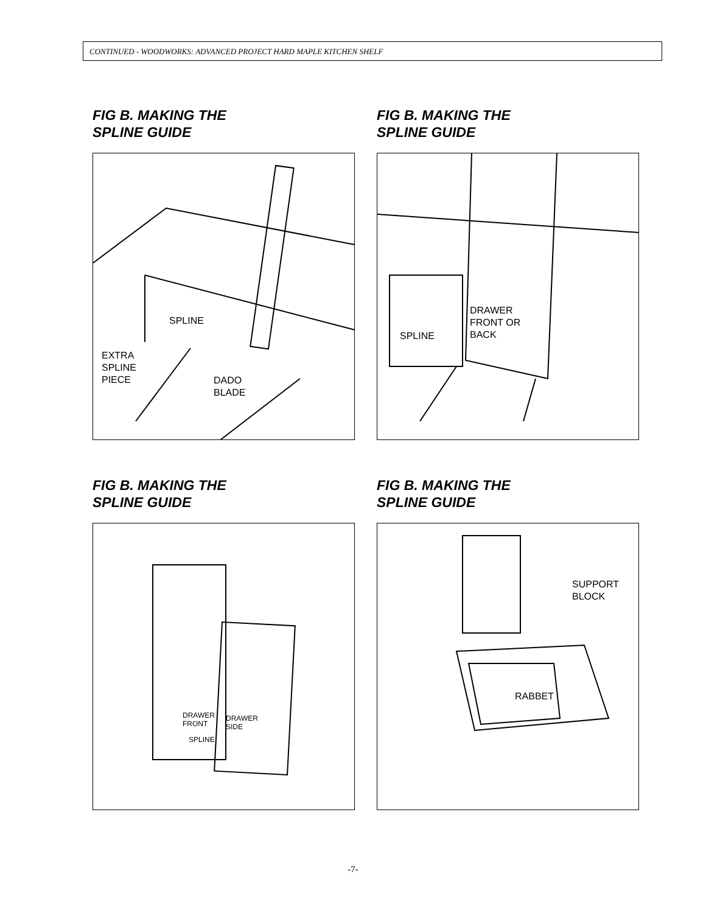CONTINUED - WOODWORKS: ADVANCED PROJECT HARD MAPLE KITCHEN SHELF
FIG B. MAKING THE
SPLINE GUIDE
SPLINE
EXTRA
SPLINE
PIECE
DADO
BLADE
FIG B. MAKING THE
SPLINE GUIDE
SPLINE
DRAWER
FRONT OR
BACK
FIG B. MAKING THE
SPLINE GUIDE
DRAWER
FRONT
DRAWER
SIDE
SPLINE
FIG B. MAKING THE
SPLINE GUIDE
SUPPORT
BLOCK
RABBET
-7-